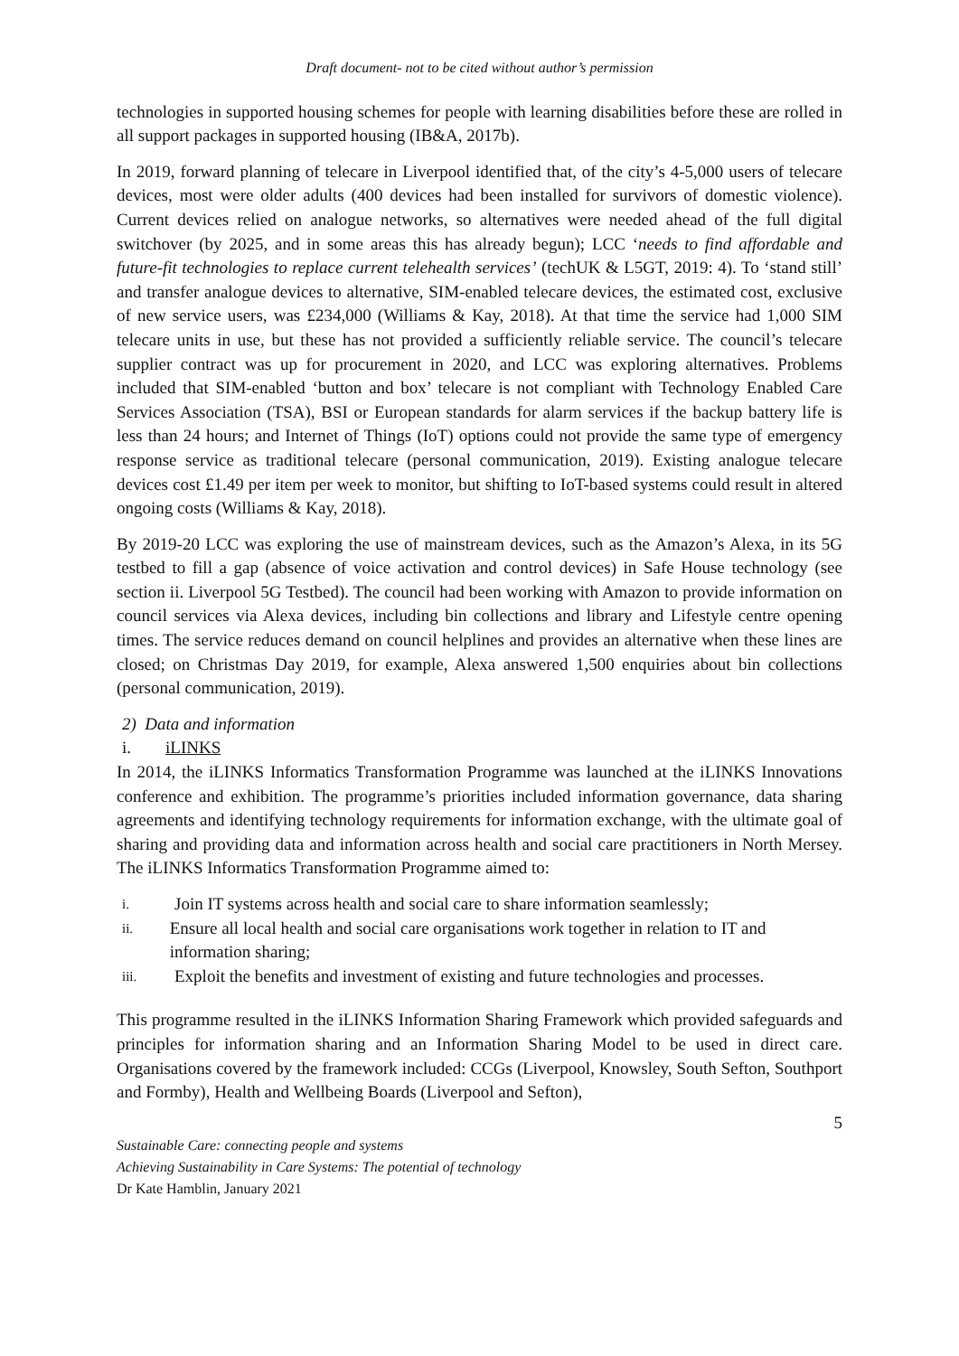Draft document- not to be cited without author’s permission
technologies in supported housing schemes for people with learning disabilities before these are rolled in all support packages in supported housing (IB&A, 2017b).
In 2019, forward planning of telecare in Liverpool identified that, of the city’s 4-5,000 users of telecare devices, most were older adults (400 devices had been installed for survivors of domestic violence). Current devices relied on analogue networks, so alternatives were needed ahead of the full digital switchover (by 2025, and in some areas this has already begun); LCC ‘needs to find affordable and future-fit technologies to replace current telehealth services’ (techUK & L5GT, 2019: 4). To ‘stand still’ and transfer analogue devices to alternative, SIM-enabled telecare devices, the estimated cost, exclusive of new service users, was £234,000 (Williams & Kay, 2018). At that time the service had 1,000 SIM telecare units in use, but these has not provided a sufficiently reliable service. The council’s telecare supplier contract was up for procurement in 2020, and LCC was exploring alternatives. Problems included that SIM-enabled ‘button and box’ telecare is not compliant with Technology Enabled Care Services Association (TSA), BSI or European standards for alarm services if the backup battery life is less than 24 hours; and Internet of Things (IoT) options could not provide the same type of emergency response service as traditional telecare (personal communication, 2019). Existing analogue telecare devices cost £1.49 per item per week to monitor, but shifting to IoT-based systems could result in altered ongoing costs (Williams & Kay, 2018).
By 2019-20 LCC was exploring the use of mainstream devices, such as the Amazon’s Alexa, in its 5G testbed to fill a gap (absence of voice activation and control devices) in Safe House technology (see section ii. Liverpool 5G Testbed). The council had been working with Amazon to provide information on council services via Alexa devices, including bin collections and library and Lifestyle centre opening times. The service reduces demand on council helplines and provides an alternative when these lines are closed; on Christmas Day 2019, for example, Alexa answered 1,500 enquiries about bin collections (personal communication, 2019).
2) Data and information
i. iLINKS
In 2014, the iLINKS Informatics Transformation Programme was launched at the iLINKS Innovations conference and exhibition. The programme’s priorities included information governance, data sharing agreements and identifying technology requirements for information exchange, with the ultimate goal of sharing and providing data and information across health and social care practitioners in North Mersey. The iLINKS Informatics Transformation Programme aimed to:
i. Join IT systems across health and social care to share information seamlessly;
ii. Ensure all local health and social care organisations work together in relation to IT and information sharing;
iii. Exploit the benefits and investment of existing and future technologies and processes.
This programme resulted in the iLINKS Information Sharing Framework which provided safeguards and principles for information sharing and an Information Sharing Model to be used in direct care. Organisations covered by the framework included: CCGs (Liverpool, Knowsley, South Sefton, Southport and Formby), Health and Wellbeing Boards (Liverpool and Sefton),
5
Sustainable Care: connecting people and systems
Achieving Sustainability in Care Systems: The potential of technology
Dr Kate Hamblin, January 2021